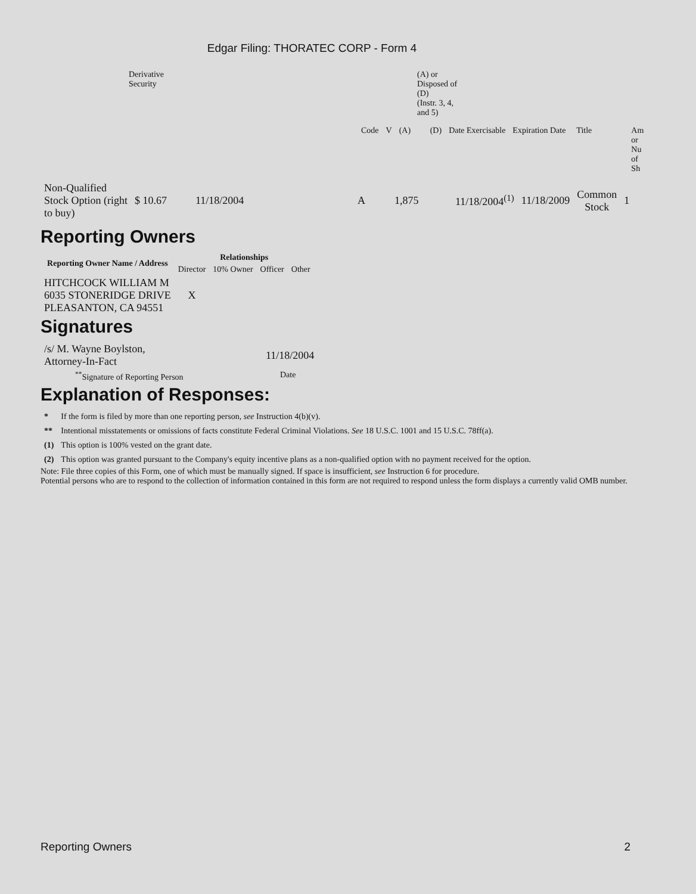Edgar Filing: THORATEC CORP - Form 4
| | Derivative Security | | (A) or Disposed of (D) (Instr. 3, 4, and 5) | |
| | Code | V | (A) | (D) | Date Exercisable | Expiration Date | Title | Am or Nu of Sh |
| Non-Qualified Stock Option (right to buy) | $ 10.67 | 11/18/2004 | A | 1,875 | 11/18/2004<sup>(1)</sup> | 11/18/2009 | Common Stock | 1 |
Reporting Owners
| Reporting Owner Name / Address | Relationships | | | |
| --- | --- | --- | --- | --- |
| | Director | 10% Owner | Officer | Other |
| HITCHCOCK WILLIAM M 6035 STONERIDGE DRIVE PLEASANTON, CA 94551 | X | | | |
Signatures
| /s/ M. Wayne Boylston, Attorney-In-Fact | 11/18/2004 |
| <sup>**</sup> Signature of Reporting Person | Date |
Explanation of Responses:
| * | If the form is filed by more than one reporting person, see Instruction 4(b)(v). |
| ** | Intentional misstatements or omissions of facts constitute Federal Criminal Violations. See 18 U.S.C. 1001 and 15 U.S.C. 78ff(a). |
| (1) | This option is 100% vested on the grant date. |
| (2) | This option was granted pursuant to the Company's equity incentive plans as a non-qualified option with no payment received for the option. |
Note: File three copies of this Form, one of which must be manually signed. If space is insufficient, see Instruction 6 for procedure.
Potential persons who are to respond to the collection of information contained in this form are not required to respond unless the form displays a currently valid OMB number.
Reporting Owners 2